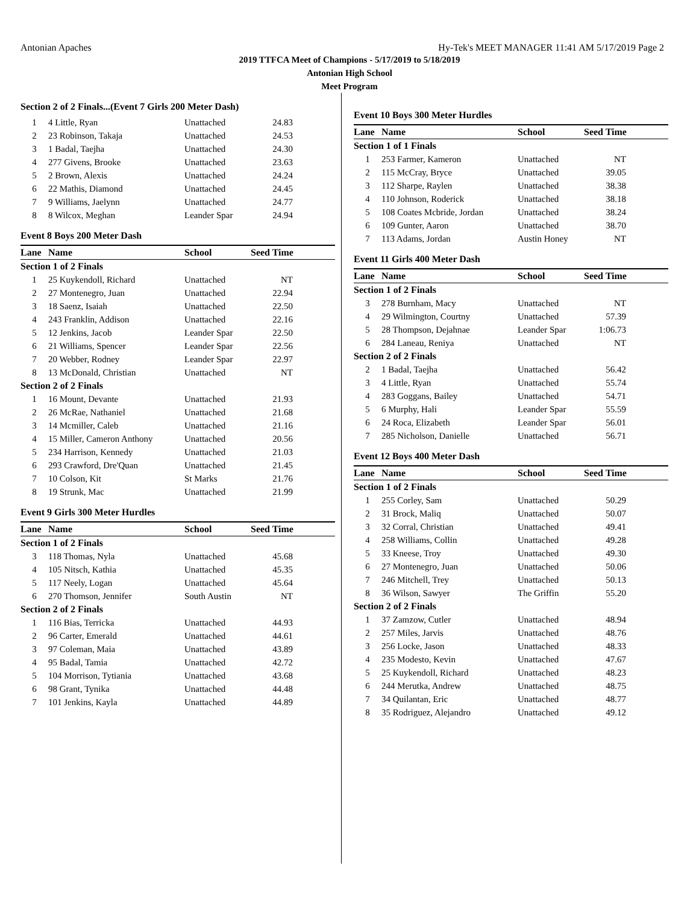Antonian Apaches Hy-Tek's MEET MANAGER 11:41 AM 5/17/2019 Page 2
2019 TTFCA Meet of Champions - 5/17/2019 to 5/18/2019
Antonian High School
Meet Program
Section 2 of 2 Finals...(Event 7 Girls 200 Meter Dash)
| 1 | 4 Little, Ryan | Unattached | 24.83 |
| 2 | 23 Robinson, Takaja | Unattached | 24.53 |
| 3 | 1 Badal, Taejha | Unattached | 24.30 |
| 4 | 277 Givens, Brooke | Unattached | 23.63 |
| 5 | 2 Brown, Alexis | Unattached | 24.24 |
| 6 | 22 Mathis, Diamond | Unattached | 24.45 |
| 7 | 9 Williams, Jaelynn | Unattached | 24.77 |
| 8 | 8 Wilcox, Meghan | Leander Spar | 24.94 |
Event 8 Boys 200 Meter Dash
| Lane | Name | School | Seed Time |
| --- | --- | --- | --- |
| Section 1 of 2 Finals | | | |
| 1 | 25 Kuykendoll, Richard | Unattached | NT |
| 2 | 27 Montenegro, Juan | Unattached | 22.94 |
| 3 | 18 Saenz, Isaiah | Unattached | 22.50 |
| 4 | 243 Franklin, Addison | Unattached | 22.16 |
| 5 | 12 Jenkins, Jacob | Leander Spar | 22.50 |
| 6 | 21 Williams, Spencer | Leander Spar | 22.56 |
| 7 | 20 Webber, Rodney | Leander Spar | 22.97 |
| 8 | 13 McDonald, Christian | Unattached | NT |
| Section 2 of 2 Finals | | | |
| 1 | 16 Mount, Devante | Unattached | 21.93 |
| 2 | 26 McRae, Nathaniel | Unattached | 21.68 |
| 3 | 14 Mcmiller, Caleb | Unattached | 21.16 |
| 4 | 15 Miller, Cameron Anthony | Unattached | 20.56 |
| 5 | 234 Harrison, Kennedy | Unattached | 21.03 |
| 6 | 293 Crawford, Dre'Quan | Unattached | 21.45 |
| 7 | 10 Colson, Kit | St Marks | 21.76 |
| 8 | 19 Strunk, Mac | Unattached | 21.99 |
Event 9 Girls 300 Meter Hurdles
| Lane | Name | School | Seed Time |
| --- | --- | --- | --- |
| Section 1 of 2 Finals | | | |
| 3 | 118 Thomas, Nyla | Unattached | 45.68 |
| 4 | 105 Nitsch, Kathia | Unattached | 45.35 |
| 5 | 117 Neely, Logan | Unattached | 45.64 |
| 6 | 270 Thomson, Jennifer | South Austin | NT |
| Section 2 of 2 Finals | | | |
| 1 | 116 Bias, Terricka | Unattached | 44.93 |
| 2 | 96 Carter, Emerald | Unattached | 44.61 |
| 3 | 97 Coleman, Maia | Unattached | 43.89 |
| 4 | 95 Badal, Tamia | Unattached | 42.72 |
| 5 | 104 Morrison, Tytiania | Unattached | 43.68 |
| 6 | 98 Grant, Tynika | Unattached | 44.48 |
| 7 | 101 Jenkins, Kayla | Unattached | 44.89 |
Event 10 Boys 300 Meter Hurdles
| Lane | Name | School | Seed Time |
| --- | --- | --- | --- |
| Section 1 of 1 Finals | | | |
| 1 | 253 Farmer, Kameron | Unattached | NT |
| 2 | 115 McCray, Bryce | Unattached | 39.05 |
| 3 | 112 Sharpe, Raylen | Unattached | 38.38 |
| 4 | 110 Johnson, Roderick | Unattached | 38.18 |
| 5 | 108 Coates Mcbride, Jordan | Unattached | 38.24 |
| 6 | 109 Gunter, Aaron | Unattached | 38.70 |
| 7 | 113 Adams, Jordan | Austin Honey | NT |
Event 11 Girls 400 Meter Dash
| Lane | Name | School | Seed Time |
| --- | --- | --- | --- |
| Section 1 of 2 Finals | | | |
| 3 | 278 Burnham, Macy | Unattached | NT |
| 4 | 29 Wilmington, Courtny | Unattached | 57.39 |
| 5 | 28 Thompson, Dejahnae | Leander Spar | 1:06.73 |
| 6 | 284 Laneau, Reniya | Unattached | NT |
| Section 2 of 2 Finals | | | |
| 2 | 1 Badal, Taejha | Unattached | 56.42 |
| 3 | 4 Little, Ryan | Unattached | 55.74 |
| 4 | 283 Goggans, Bailey | Unattached | 54.71 |
| 5 | 6 Murphy, Hali | Leander Spar | 55.59 |
| 6 | 24 Roca, Elizabeth | Leander Spar | 56.01 |
| 7 | 285 Nicholson, Danielle | Unattached | 56.71 |
Event 12 Boys 400 Meter Dash
| Lane | Name | School | Seed Time |
| --- | --- | --- | --- |
| Section 1 of 2 Finals | | | |
| 1 | 255 Corley, Sam | Unattached | 50.29 |
| 2 | 31 Brock, Maliq | Unattached | 50.07 |
| 3 | 32 Corral, Christian | Unattached | 49.41 |
| 4 | 258 Williams, Collin | Unattached | 49.28 |
| 5 | 33 Kneese, Troy | Unattached | 49.30 |
| 6 | 27 Montenegro, Juan | Unattached | 50.06 |
| 7 | 246 Mitchell, Trey | Unattached | 50.13 |
| 8 | 36 Wilson, Sawyer | The Griffin | 55.20 |
| Section 2 of 2 Finals | | | |
| 1 | 37 Zamzow, Cutler | Unattached | 48.94 |
| 2 | 257 Miles, Jarvis | Unattached | 48.76 |
| 3 | 256 Locke, Jason | Unattached | 48.33 |
| 4 | 235 Modesto, Kevin | Unattached | 47.67 |
| 5 | 25 Kuykendoll, Richard | Unattached | 48.23 |
| 6 | 244 Merutka, Andrew | Unattached | 48.75 |
| 7 | 34 Quilantan, Eric | Unattached | 48.77 |
| 8 | 35 Rodriguez, Alejandro | Unattached | 49.12 |